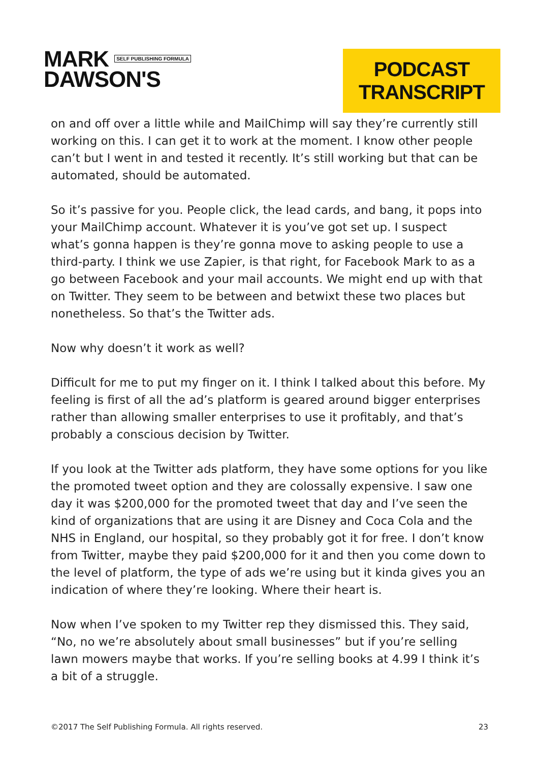MARK SELF PUBLISHING FORMULA
DAWSON'S
PODCAST TRANSCRIPT
on and off over a little while and MailChimp will say they’re currently still working on this. I can get it to work at the moment. I know other people can’t but I went in and tested it recently. It’s still working but that can be automated, should be automated.
So it’s passive for you. People click, the lead cards, and bang, it pops into your MailChimp account. Whatever it is you’ve got set up. I suspect what’s gonna happen is they’re gonna move to asking people to use a third-party. I think we use Zapier, is that right, for Facebook Mark to as a go between Facebook and your mail accounts. We might end up with that on Twitter. They seem to be between and betwixt these two places but nonetheless. So that’s the Twitter ads.
Now why doesn’t it work as well?
Difficult for me to put my finger on it. I think I talked about this before. My feeling is first of all the ad’s platform is geared around bigger enterprises rather than allowing smaller enterprises to use it profitably, and that’s probably a conscious decision by Twitter.
If you look at the Twitter ads platform, they have some options for you like the promoted tweet option and they are colossally expensive. I saw one day it was $200,000 for the promoted tweet that day and I’ve seen the kind of organizations that are using it are Disney and Coca Cola and the NHS in England, our hospital, so they probably got it for free. I don’t know from Twitter, maybe they paid $200,000 for it and then you come down to the level of platform, the type of ads we’re using but it kinda gives you an indication of where they’re looking. Where their heart is.
Now when I’ve spoken to my Twitter rep they dismissed this. They said, “No, no we’re absolutely about small businesses” but if you’re selling lawn mowers maybe that works. If you’re selling books at 4.99 I think it’s a bit of a struggle.
©2017 The Self Publishing Formula. All rights reserved. 23